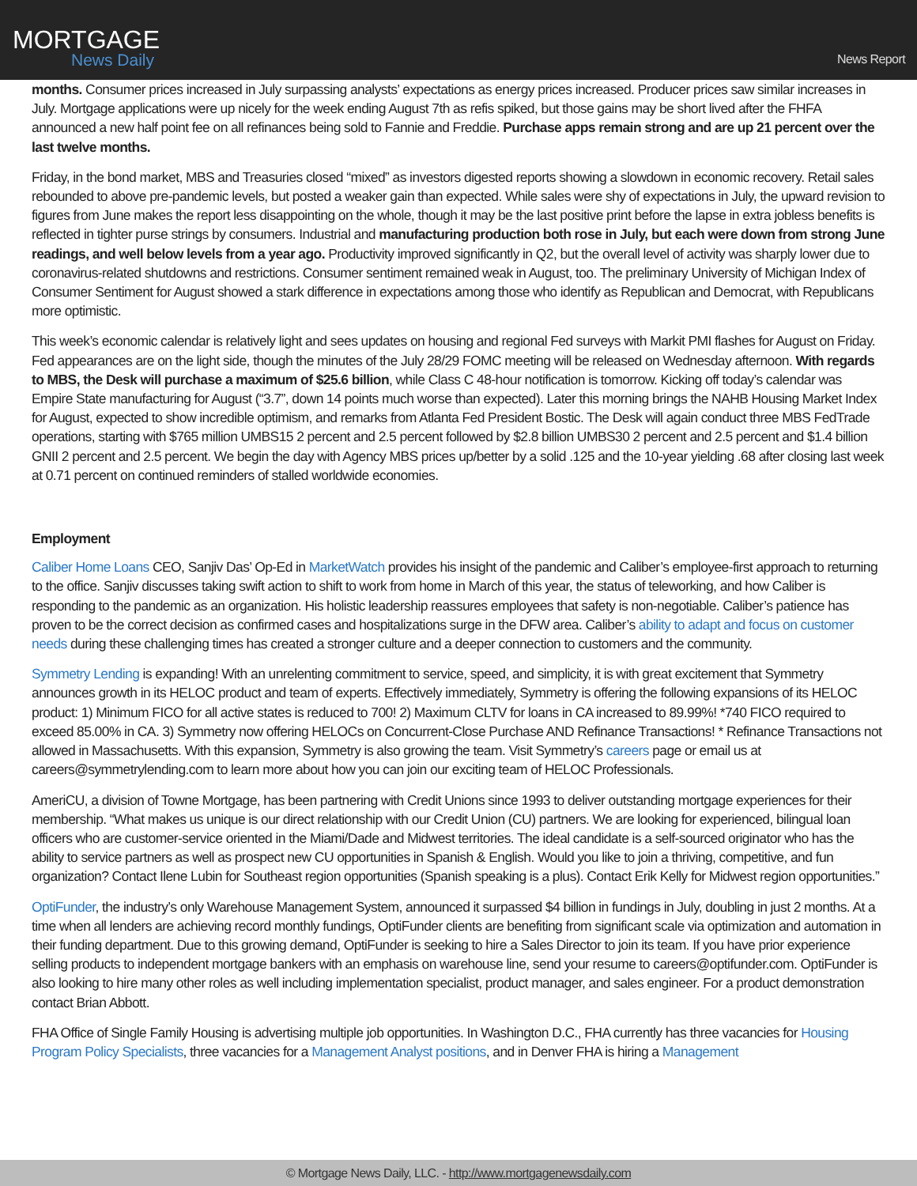MORTGAGE
News Daily
News Report
months. Consumer prices increased in July surpassing analysts’ expectations as energy prices increased. Producer prices saw similar increases in July. Mortgage applications were up nicely for the week ending August 7th as refis spiked, but those gains may be short lived after the FHFA announced a new half point fee on all refinances being sold to Fannie and Freddie. Purchase apps remain strong and are up 21 percent over the last twelve months.
Friday, in the bond market, MBS and Treasuries closed “mixed” as investors digested reports showing a slowdown in economic recovery. Retail sales rebounded to above pre-pandemic levels, but posted a weaker gain than expected. While sales were shy of expectations in July, the upward revision to figures from June makes the report less disappointing on the whole, though it may be the last positive print before the lapse in extra jobless benefits is reflected in tighter purse strings by consumers. Industrial and manufacturing production both rose in July, but each were down from strong June readings, and well below levels from a year ago. Productivity improved significantly in Q2, but the overall level of activity was sharply lower due to coronavirus-related shutdowns and restrictions. Consumer sentiment remained weak in August, too. The preliminary University of Michigan Index of Consumer Sentiment for August showed a stark difference in expectations among those who identify as Republican and Democrat, with Republicans more optimistic.
This week’s economic calendar is relatively light and sees updates on housing and regional Fed surveys with Markit PMI flashes for August on Friday. Fed appearances are on the light side, though the minutes of the July 28/29 FOMC meeting will be released on Wednesday afternoon. With regards to MBS, the Desk will purchase a maximum of $25.6 billion, while Class C 48-hour notification is tomorrow. Kicking off today’s calendar was Empire State manufacturing for August (“3.7”, down 14 points much worse than expected). Later this morning brings the NAHB Housing Market Index for August, expected to show incredible optimism, and remarks from Atlanta Fed President Bostic. The Desk will again conduct three MBS FedTrade operations, starting with $765 million UMBS15 2 percent and 2.5 percent followed by $2.8 billion UMBS30 2 percent and 2.5 percent and $1.4 billion GNII 2 percent and 2.5 percent. We begin the day with Agency MBS prices up/better by a solid .125 and the 10-year yielding .68 after closing last week at 0.71 percent on continued reminders of stalled worldwide economies.
Employment
Caliber Home Loans CEO, Sanjiv Das’ Op-Ed in MarketWatch provides his insight of the pandemic and Caliber’s employee-first approach to returning to the office. Sanjiv discusses taking swift action to shift to work from home in March of this year, the status of teleworking, and how Caliber is responding to the pandemic as an organization. His holistic leadership reassures employees that safety is non-negotiable. Caliber’s patience has proven to be the correct decision as confirmed cases and hospitalizations surge in the DFW area. Caliber’s ability to adapt and focus on customer needs during these challenging times has created a stronger culture and a deeper connection to customers and the community.
Symmetry Lending is expanding! With an unrelenting commitment to service, speed, and simplicity, it is with great excitement that Symmetry announces growth in its HELOC product and team of experts. Effectively immediately, Symmetry is offering the following expansions of its HELOC product: 1) Minimum FICO for all active states is reduced to 700! 2) Maximum CLTV for loans in CA increased to 89.99%! *740 FICO required to exceed 85.00% in CA. 3) Symmetry now offering HELOCs on Concurrent-Close Purchase AND Refinance Transactions! * Refinance Transactions not allowed in Massachusetts. With this expansion, Symmetry is also growing the team. Visit Symmetry’s careers page or email us at careers@symmetrylending.com to learn more about how you can join our exciting team of HELOC Professionals.
AmeriCU, a division of Towne Mortgage, has been partnering with Credit Unions since 1993 to deliver outstanding mortgage experiences for their membership. “What makes us unique is our direct relationship with our Credit Union (CU) partners. We are looking for experienced, bilingual loan officers who are customer-service oriented in the Miami/Dade and Midwest territories. The ideal candidate is a self-sourced originator who has the ability to service partners as well as prospect new CU opportunities in Spanish & English. Would you like to join a thriving, competitive, and fun organization? Contact Ilene Lubin for Southeast region opportunities (Spanish speaking is a plus). Contact Erik Kelly for Midwest region opportunities.”
OptiFunder, the industry’s only Warehouse Management System, announced it surpassed $4 billion in fundings in July, doubling in just 2 months. At a time when all lenders are achieving record monthly fundings, OptiFunder clients are benefiting from significant scale via optimization and automation in their funding department. Due to this growing demand, OptiFunder is seeking to hire a Sales Director to join its team. If you have prior experience selling products to independent mortgage bankers with an emphasis on warehouse line, send your resume to careers@optifunder.com. OptiFunder is also looking to hire many other roles as well including implementation specialist, product manager, and sales engineer. For a product demonstration contact Brian Abbott.
FHA Office of Single Family Housing is advertising multiple job opportunities. In Washington D.C., FHA currently has three vacancies for Housing Program Policy Specialists, three vacancies for a Management Analyst positions, and in Denver FHA is hiring a Management
© Mortgage News Daily, LLC. - http://www.mortgagenewsdaily.com